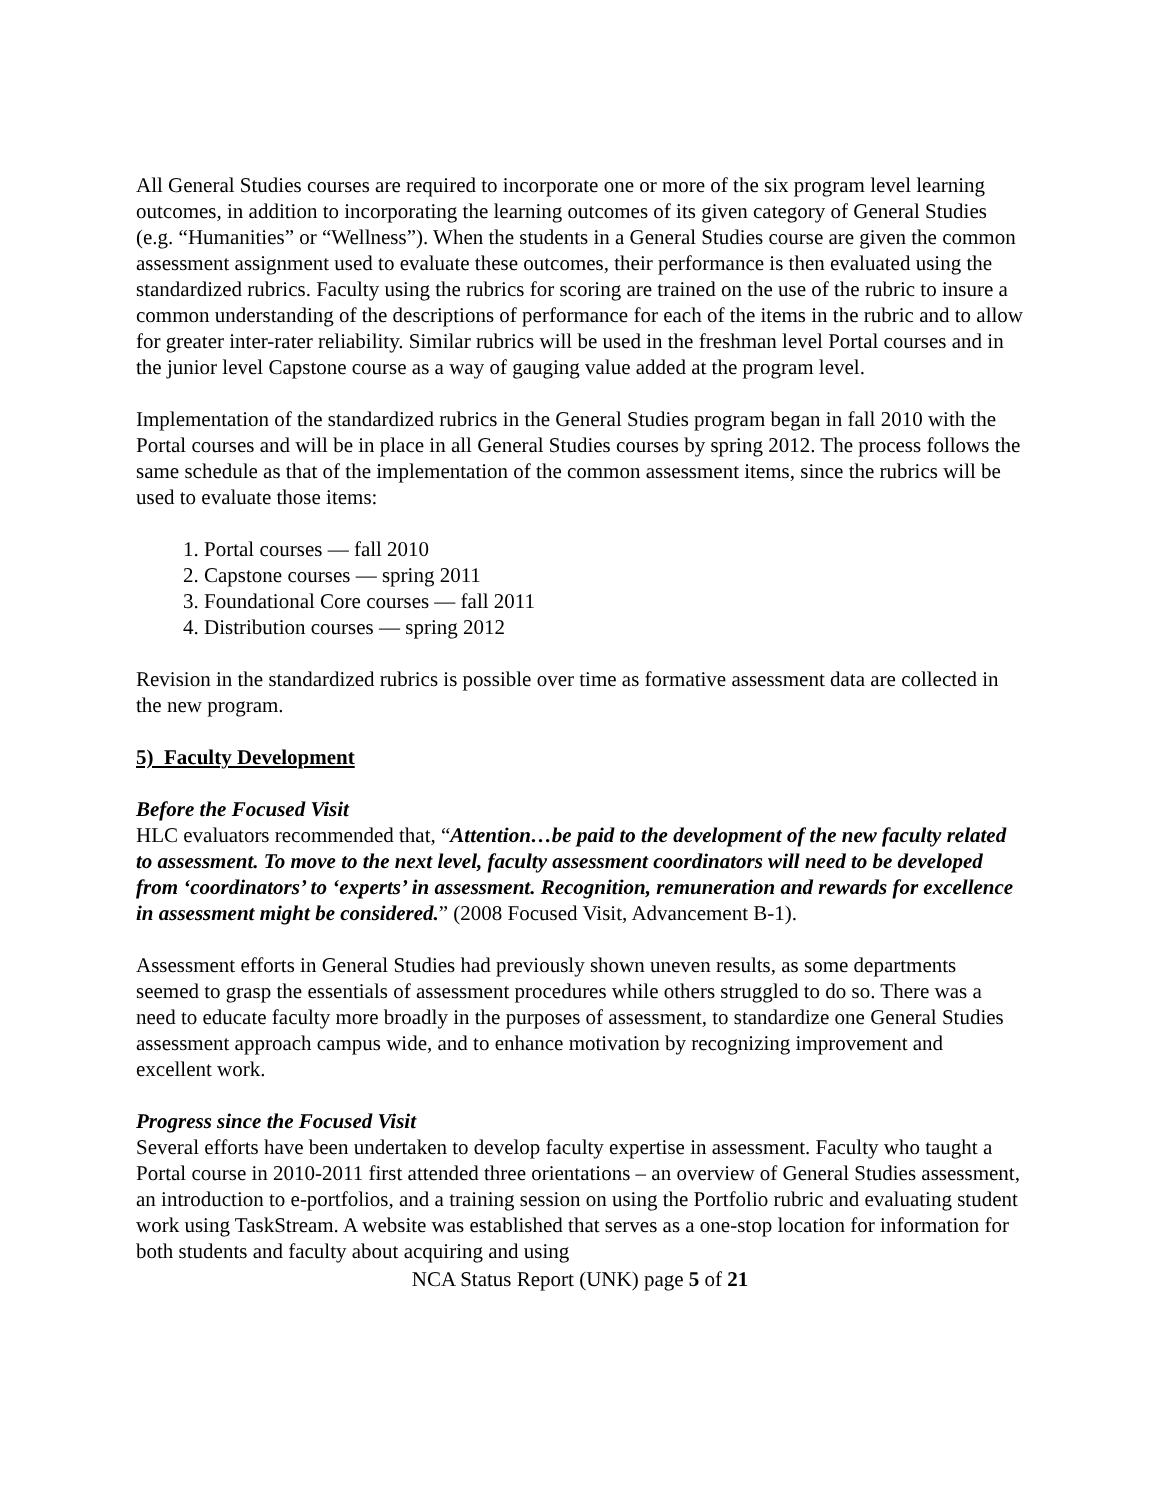All General Studies courses are required to incorporate one or more of the six program level learning outcomes, in addition to incorporating the learning outcomes of its given category of General Studies (e.g. “Humanities” or “Wellness”). When the students in a General Studies course are given the common assessment assignment used to evaluate these outcomes, their performance is then evaluated using the standardized rubrics. Faculty using the rubrics for scoring are trained on the use of the rubric to insure a common understanding of the descriptions of performance for each of the items in the rubric and to allow for greater inter-rater reliability. Similar rubrics will be used in the freshman level Portal courses and in the junior level Capstone course as a way of gauging value added at the program level.
Implementation of the standardized rubrics in the General Studies program began in fall 2010 with the Portal courses and will be in place in all General Studies courses by spring 2012. The process follows the same schedule as that of the implementation of the common assessment items, since the rubrics will be used to evaluate those items:
1. Portal courses — fall 2010
2. Capstone courses — spring 2011
3. Foundational Core courses — fall 2011
4. Distribution courses — spring 2012
Revision in the standardized rubrics is possible over time as formative assessment data are collected in the new program.
5) Faculty Development
Before the Focused Visit
HLC evaluators recommended that, “Attention…be paid to the development of the new faculty related to assessment. To move to the next level, faculty assessment coordinators will need to be developed from ‘coordinators’ to ‘experts’ in assessment. Recognition, remuneration and rewards for excellence in assessment might be considered.” (2008 Focused Visit, Advancement B-1).
Assessment efforts in General Studies had previously shown uneven results, as some departments seemed to grasp the essentials of assessment procedures while others struggled to do so. There was a need to educate faculty more broadly in the purposes of assessment, to standardize one General Studies assessment approach campus wide, and to enhance motivation by recognizing improvement and excellent work.
Progress since the Focused Visit
Several efforts have been undertaken to develop faculty expertise in assessment. Faculty who taught a Portal course in 2010-2011 first attended three orientations – an overview of General Studies assessment, an introduction to e-portfolios, and a training session on using the Portfolio rubric and evaluating student work using TaskStream. A website was established that serves as a one-stop location for information for both students and faculty about acquiring and using
NCA Status Report (UNK) page 5 of 21